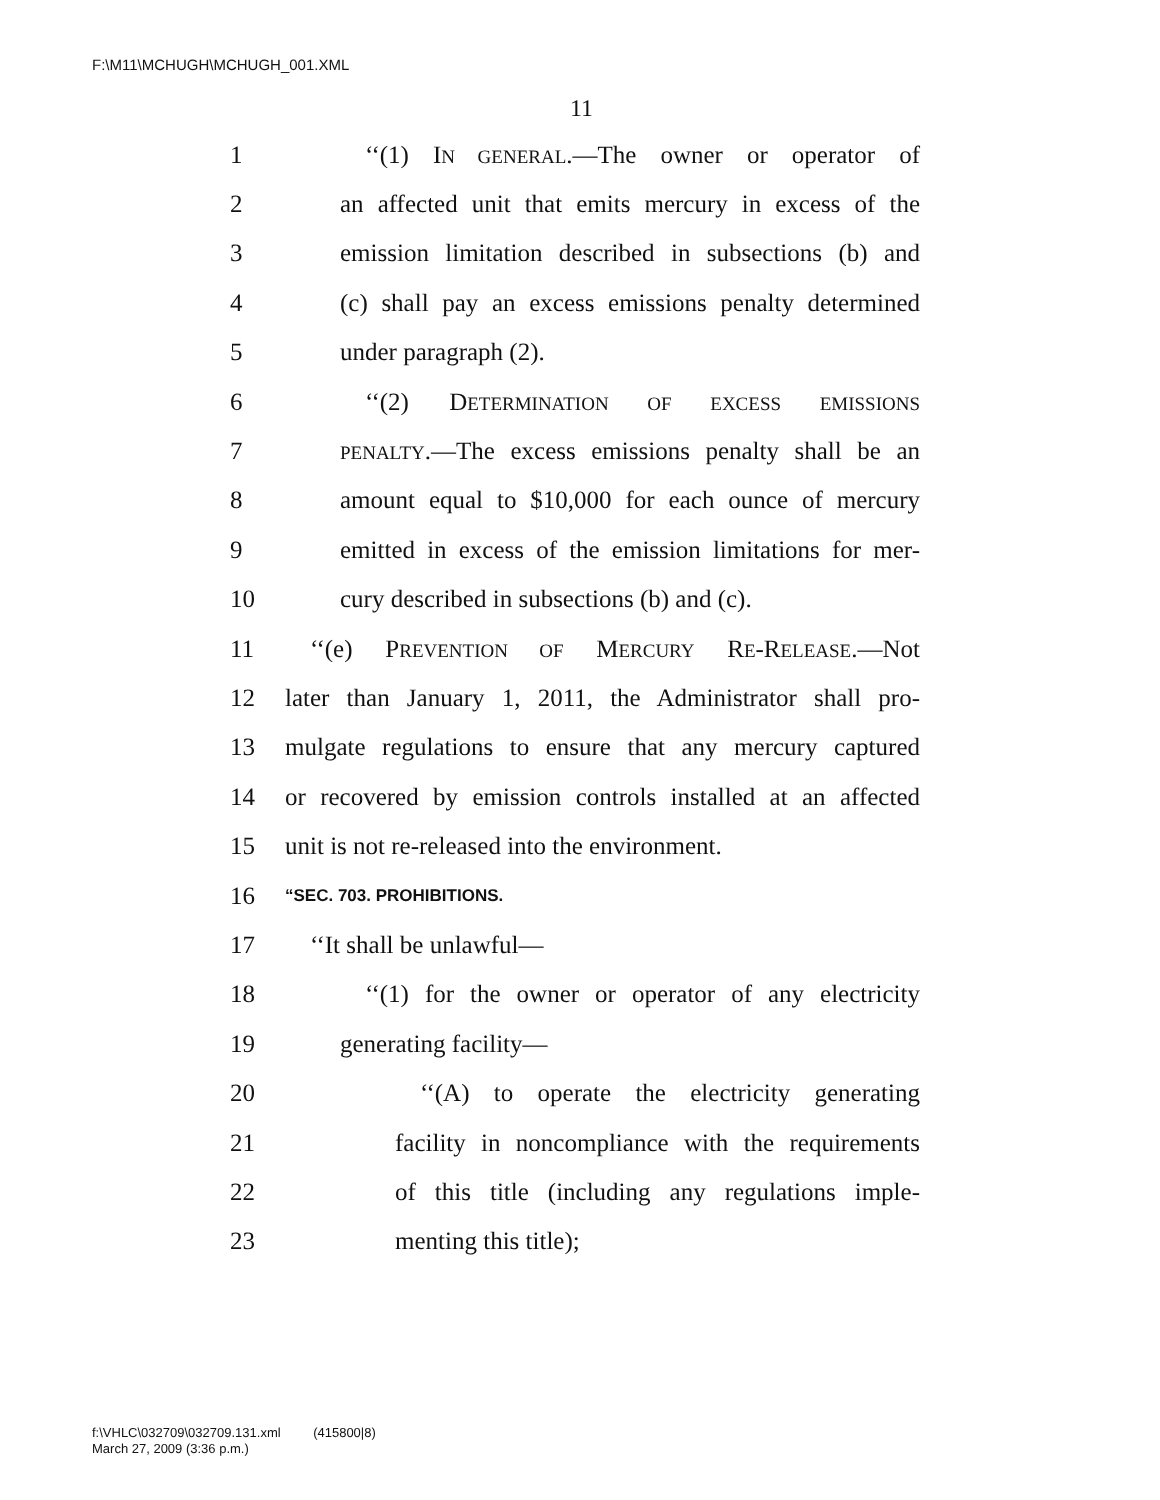F:\M11\MCHUGH\MCHUGH_001.XML
11
1 ‘‘(1) IN GENERAL.—The owner or operator of
2 an affected unit that emits mercury in excess of the
3 emission limitation described in subsections (b) and
4 (c) shall pay an excess emissions penalty determined
5 under paragraph (2).
6 ‘‘(2) DETERMINATION OF EXCESS EMISSIONS
7 PENALTY.—The excess emissions penalty shall be an
8 amount equal to $10,000 for each ounce of mercury
9 emitted in excess of the emission limitations for mer-
10 cury described in subsections (b) and (c).
11 ‘‘(e) PREVENTION OF MERCURY RE-RELEASE.—Not
12 later than January 1, 2011, the Administrator shall pro-
13 mulgate regulations to ensure that any mercury captured
14 or recovered by emission controls installed at an affected
15 unit is not re-released into the environment.
16 “SEC. 703. PROHIBITIONS.
17 ‘‘It shall be unlawful—
18 ‘‘(1) for the owner or operator of any electricity
19 generating facility—
20 ‘‘(A) to operate the electricity generating
21 facility in noncompliance with the requirements
22 of this title (including any regulations imple-
23 menting this title);
f:\VHLC\032709\032709.131.xml (415800|8)
March 27, 2009 (3:36 p.m.)